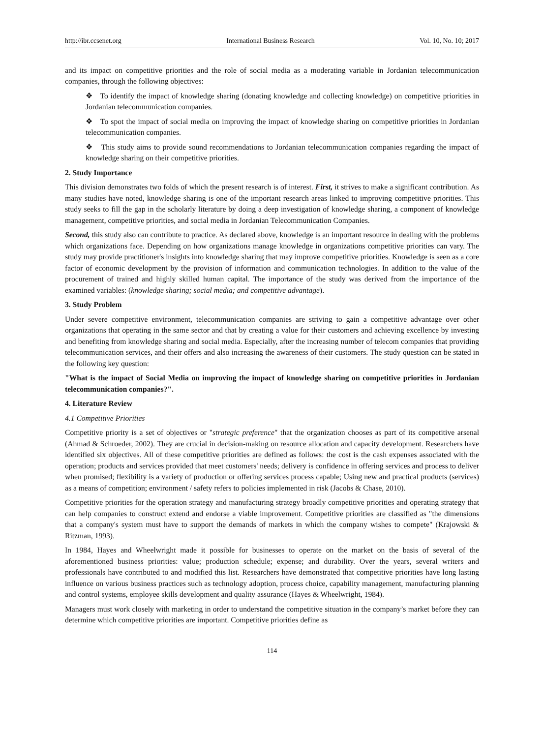http://ibr.ccsenet.org International Business Research Vol. 10, No. 10; 2017
and its impact on competitive priorities and the role of social media as a moderating variable in Jordanian telecommunication companies, through the following objectives:
❖ To identify the impact of knowledge sharing (donating knowledge and collecting knowledge) on competitive priorities in Jordanian telecommunication companies.
❖ To spot the impact of social media on improving the impact of knowledge sharing on competitive priorities in Jordanian telecommunication companies.
❖ This study aims to provide sound recommendations to Jordanian telecommunication companies regarding the impact of knowledge sharing on their competitive priorities.
2. Study Importance
This division demonstrates two folds of which the present research is of interest. First, it strives to make a significant contribution. As many studies have noted, knowledge sharing is one of the important research areas linked to improving competitive priorities. This study seeks to fill the gap in the scholarly literature by doing a deep investigation of knowledge sharing, a component of knowledge management, competitive priorities, and social media in Jordanian Telecommunication Companies.
Second, this study also can contribute to practice. As declared above, knowledge is an important resource in dealing with the problems which organizations face. Depending on how organizations manage knowledge in organizations competitive priorities can vary. The study may provide practitioner's insights into knowledge sharing that may improve competitive priorities. Knowledge is seen as a core factor of economic development by the provision of information and communication technologies. In addition to the value of the procurement of trained and highly skilled human capital. The importance of the study was derived from the importance of the examined variables: (knowledge sharing; social media; and competitive advantage).
3. Study Problem
Under severe competitive environment, telecommunication companies are striving to gain a competitive advantage over other organizations that operating in the same sector and that by creating a value for their customers and achieving excellence by investing and benefiting from knowledge sharing and social media. Especially, after the increasing number of telecom companies that providing telecommunication services, and their offers and also increasing the awareness of their customers. The study question can be stated in the following key question:
"What is the impact of Social Media on improving the impact of knowledge sharing on competitive priorities in Jordanian telecommunication companies?".
4. Literature Review
4.1 Competitive Priorities
Competitive priority is a set of objectives or "strategic preference" that the organization chooses as part of its competitive arsenal (Ahmad & Schroeder, 2002). They are crucial in decision-making on resource allocation and capacity development. Researchers have identified six objectives. All of these competitive priorities are defined as follows: the cost is the cash expenses associated with the operation; products and services provided that meet customers' needs; delivery is confidence in offering services and process to deliver when promised; flexibility is a variety of production or offering services process capable; Using new and practical products (services) as a means of competition; environment / safety refers to policies implemented in risk (Jacobs & Chase, 2010).
Competitive priorities for the operation strategy and manufacturing strategy broadly competitive priorities and operating strategy that can help companies to construct extend and endorse a viable improvement. Competitive priorities are classified as "the dimensions that a company's system must have to support the demands of markets in which the company wishes to compete" (Krajowski & Ritzman, 1993).
In 1984, Hayes and Wheelwright made it possible for businesses to operate on the market on the basis of several of the aforementioned business priorities: value; production schedule; expense; and durability. Over the years, several writers and professionals have contributed to and modified this list. Researchers have demonstrated that competitive priorities have long lasting influence on various business practices such as technology adoption, process choice, capability management, manufacturing planning and control systems, employee skills development and quality assurance (Hayes & Wheelwright, 1984).
Managers must work closely with marketing in order to understand the competitive situation in the company’s market before they can determine which competitive priorities are important. Competitive priorities define as
114